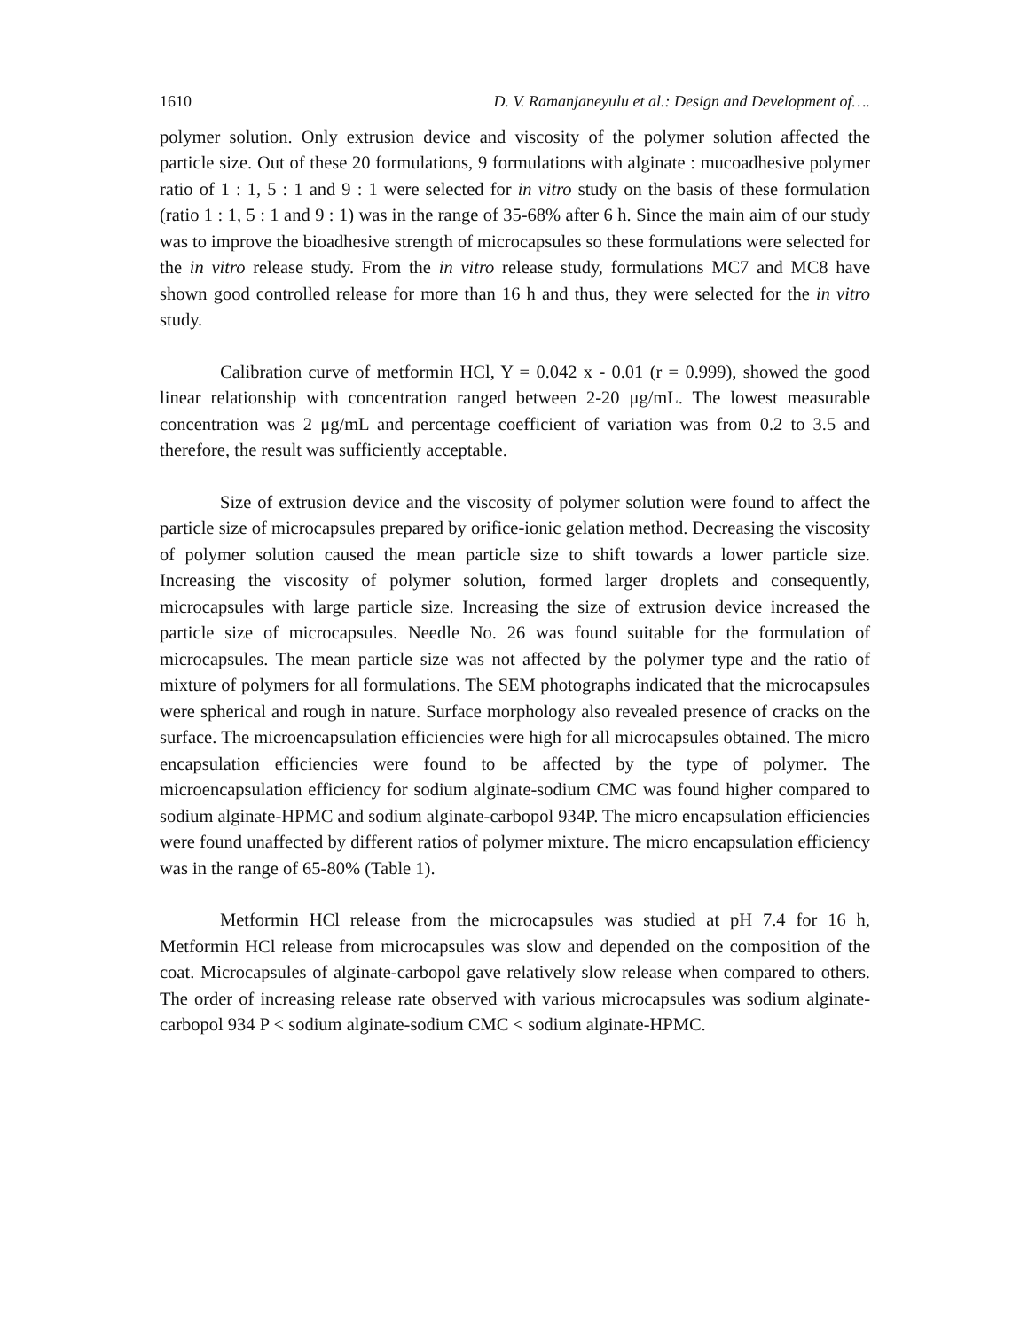1610 D. V. Ramanjaneyulu et al.: Design and Development of….
polymer solution. Only extrusion device and viscosity of the polymer solution affected the particle size. Out of these 20 formulations, 9 formulations with alginate : mucoadhesive polymer ratio of 1 : 1, 5 : 1 and 9 : 1 were selected for in vitro study on the basis of these formulation (ratio 1 : 1, 5 : 1 and 9 : 1) was in the range of 35-68% after 6 h. Since the main aim of our study was to improve the bioadhesive strength of microcapsules so these formulations were selected for the in vitro release study. From the in vitro release study, formulations MC7 and MC8 have shown good controlled release for more than 16 h and thus, they were selected for the in vitro study.
Calibration curve of metformin HCl, Y = 0.042 x - 0.01 (r = 0.999), showed the good linear relationship with concentration ranged between 2-20 μg/mL. The lowest measurable concentration was 2 μg/mL and percentage coefficient of variation was from 0.2 to 3.5 and therefore, the result was sufficiently acceptable.
Size of extrusion device and the viscosity of polymer solution were found to affect the particle size of microcapsules prepared by orifice-ionic gelation method. Decreasing the viscosity of polymer solution caused the mean particle size to shift towards a lower particle size. Increasing the viscosity of polymer solution, formed larger droplets and consequently, microcapsules with large particle size. Increasing the size of extrusion device increased the particle size of microcapsules. Needle No. 26 was found suitable for the formulation of microcapsules. The mean particle size was not affected by the polymer type and the ratio of mixture of polymers for all formulations. The SEM photographs indicated that the microcapsules were spherical and rough in nature. Surface morphology also revealed presence of cracks on the surface. The microencapsulation efficiencies were high for all microcapsules obtained. The micro encapsulation efficiencies were found to be affected by the type of polymer. The microencapsulation efficiency for sodium alginate-sodium CMC was found higher compared to sodium alginate-HPMC and sodium alginate-carbopol 934P. The micro encapsulation efficiencies were found unaffected by different ratios of polymer mixture. The micro encapsulation efficiency was in the range of 65-80% (Table 1).
Metformin HCl release from the microcapsules was studied at pH 7.4 for 16 h, Metformin HCl release from microcapsules was slow and depended on the composition of the coat. Microcapsules of alginate-carbopol gave relatively slow release when compared to others. The order of increasing release rate observed with various microcapsules was sodium alginate-carbopol 934 P < sodium alginate-sodium CMC < sodium alginate-HPMC.